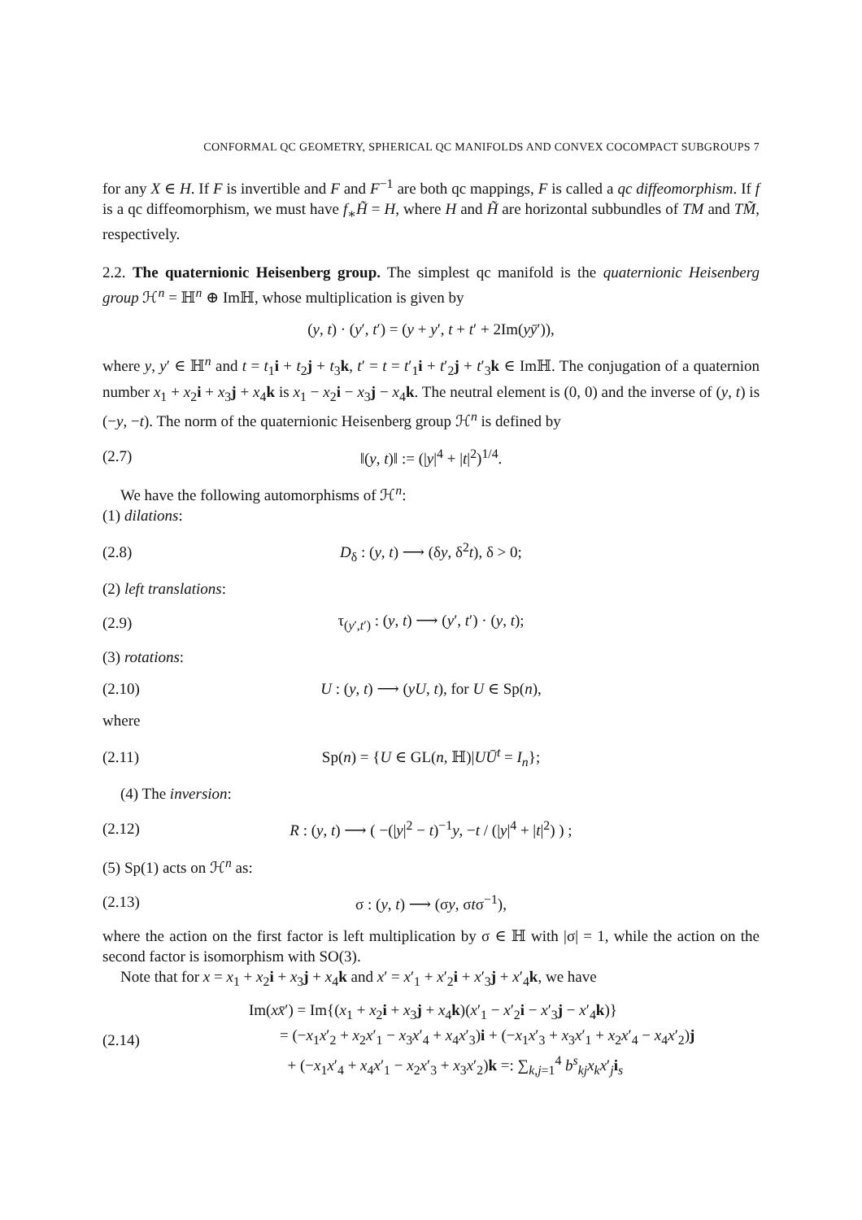CONFORMAL QC GEOMETRY, SPHERICAL QC MANIFOLDS AND CONVEX COCOMPACT SUBGROUPS 7
for any X ∈ H. If F is invertible and F and F<sup>−1</sup> are both qc mappings, F is called a qc diffeomorphism. If f is a qc diffeomorphism, we must have f<sub>∗</sub>H̃ = H, where H and H̃ are horizontal subbundles of TM and TM̃, respectively.
2.2. The quaternionic Heisenberg group. The simplest qc manifold is the quaternionic Heisenberg group ℋ<sup>n</sup> = ℍ<sup>n</sup> ⊕ Imℍ, whose multiplication is given by
(y, t) · (y′, t′) = (y + y′, t + t′ + 2Im(yȳ′)),
where y, y′ ∈ ℍ<sup>n</sup> and t = t<sub>1</sub>i + t<sub>2</sub>j + t<sub>3</sub>k, t′ = t = t′<sub>1</sub>i + t′<sub>2</sub>j + t′<sub>3</sub>k ∈ Imℍ. The conjugation of a quaternion number x<sub>1</sub> + x<sub>2</sub>i + x<sub>3</sub>j + x<sub>4</sub>k is x<sub>1</sub> − x<sub>2</sub>i − x<sub>3</sub>j − x<sub>4</sub>k. The neutral element is (0, 0) and the inverse of (y, t) is (−y, −t). The norm of the quaternionic Heisenberg group ℋ<sup>n</sup> is defined by
(2.7) ‖(y, t)‖ := (|y|<sup>4</sup> + |t|<sup>2</sup>)<sup>1/4</sup>.
We have the following automorphisms of ℋ<sup>n</sup>:
(1) dilations:
(2.8) D<sub>δ</sub> : (y, t) ⟶ (δy, δ<sup>2</sup>t), δ > 0;
(2) left translations:
(2.9) τ<sub>(y′,t′)</sub> : (y, t) ⟶ (y′, t′) · (y, t);
(3) rotations:
(2.10) U : (y, t) ⟶ (yU, t), for U ∈ Sp(n),
where
(2.11) Sp(n) = {U ∈ GL(n, ℍ)|UŪ<sup>t</sup> = I<sub>n</sub>};
(4) The inversion:
(2.12) R : (y, t) ⟶ ( −(|y|<sup>2</sup> − t)<sup>−1</sup>y, −t / (|y|<sup>4</sup> + |t|<sup>2</sup>) ) ;
(5) Sp(1) acts on ℋ<sup>n</sup> as:
(2.13) σ : (y, t) ⟶ (σy, σtσ<sup>−1</sup>),
where the action on the first factor is left multiplication by σ ∈ ℍ with |σ| = 1, while the action on the second factor is isomorphism with SO(3).
Note that for x = x<sub>1</sub> + x<sub>2</sub>i + x<sub>3</sub>j + x<sub>4</sub>k and x′ = x′<sub>1</sub> + x′<sub>2</sub>i + x′<sub>3</sub>j + x′<sub>4</sub>k, we have
(2.14)
Im(xx̄′) = Im{(x<sub>1</sub> + x<sub>2</sub>i + x<sub>3</sub>j + x<sub>4</sub>k)(x′<sub>1</sub> − x′<sub>2</sub>i − x′<sub>3</sub>j − x′<sub>4</sub>k)}
= (−x<sub>1</sub>x′<sub>2</sub> + x<sub>2</sub>x′<sub>1</sub> − x<sub>3</sub>x′<sub>4</sub> + x<sub>4</sub>x′<sub>3</sub>)i + (−x<sub>1</sub>x′<sub>3</sub> + x<sub>3</sub>x′<sub>1</sub> + x<sub>2</sub>x′<sub>4</sub> − x<sub>4</sub>x′<sub>2</sub>)j
+ (−x<sub>1</sub>x′<sub>4</sub> + x<sub>4</sub>x′<sub>1</sub> − x<sub>2</sub>x′<sub>3</sub> + x<sub>3</sub>x′<sub>2</sub>)k =: ∑<sub>k,j=1</sub><sup>4</sup> b<sup>s</sup><sub>kj</sub>x<sub>k</sub>x′<sub>j</sub>i<sub>s</sub>